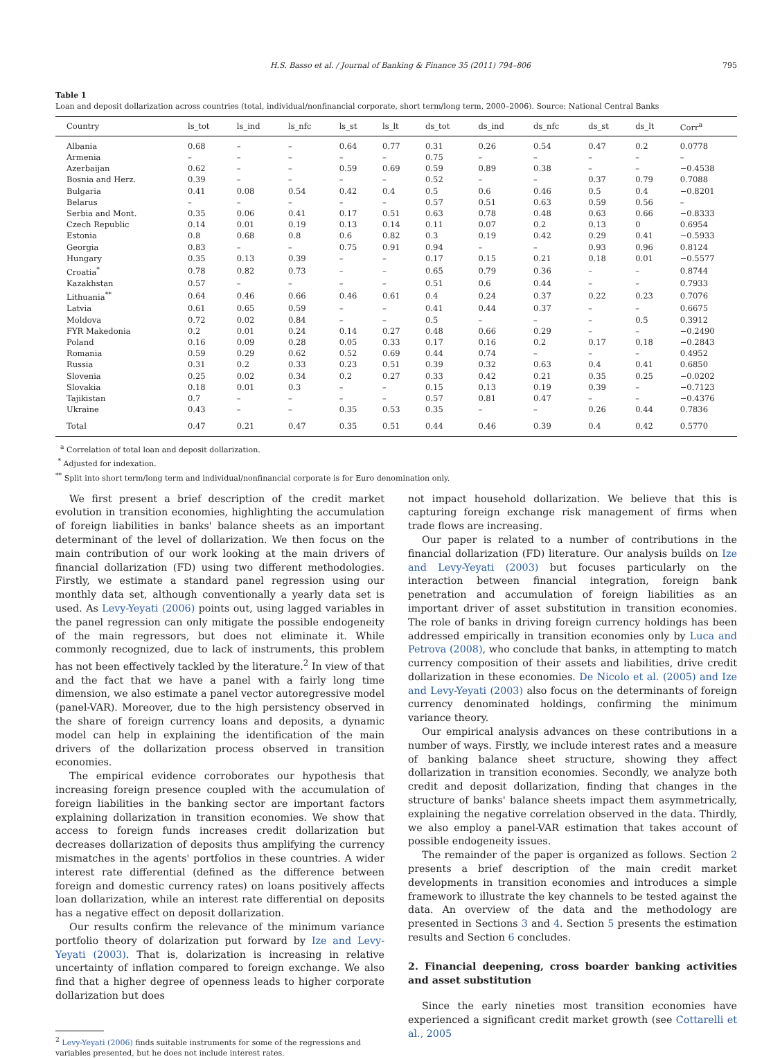H.S. Basso et al. / Journal of Banking & Finance 35 (2011) 794–806 795
Table 1
Loan and deposit dollarization across countries (total, individual/nonfinancial corporate, short term/long term, 2000–2006). Source: National Central Banks
| Country | ls_tot | ls_ind | ls_nfc | ls_st | ls_lt | ds_tot | ds_ind | ds_nfc | ds_st | ds_lt | Corr<sup>a</sup> |
| --- | --- | --- | --- | --- | --- | --- | --- | --- | --- | --- | --- |
| Albania | 0.68 | – | – | 0.64 | 0.77 | 0.31 | 0.26 | 0.54 | 0.47 | 0.2 | 0.0778 |
| Armenia | – | – | – | – | – | 0.75 | – | – | – | – | – |
| Azerbaijan | 0.62 | – | – | 0.59 | 0.69 | 0.59 | 0.89 | 0.38 | – | – | −0.4538 |
| Bosnia and Herz. | 0.39 | – | – | – | – | 0.52 | – | – | 0.37 | 0.79 | 0.7088 |
| Bulgaria | 0.41 | 0.08 | 0.54 | 0.42 | 0.4 | 0.5 | 0.6 | 0.46 | 0.5 | 0.4 | −0.8201 |
| Belarus | – | – | – | – | – | 0.57 | 0.51 | 0.63 | 0.59 | 0.56 | – |
| Serbia and Mont. | 0.35 | 0.06 | 0.41 | 0.17 | 0.51 | 0.63 | 0.78 | 0.48 | 0.63 | 0.66 | −0.8333 |
| Czech Republic | 0.14 | 0.01 | 0.19 | 0.13 | 0.14 | 0.11 | 0.07 | 0.2 | 0.13 | 0 | 0.6954 |
| Estonia | 0.8 | 0.68 | 0.8 | 0.6 | 0.82 | 0.3 | 0.19 | 0.42 | 0.29 | 0.41 | −0.5933 |
| Georgia | 0.83 | – | – | 0.75 | 0.91 | 0.94 | – | – | 0.93 | 0.96 | 0.8124 |
| Hungary | 0.35 | 0.13 | 0.39 | – | – | 0.17 | 0.15 | 0.21 | 0.18 | 0.01 | −0.5577 |
| Croatia<sup>*</sup> | 0.78 | 0.82 | 0.73 | – | – | 0.65 | 0.79 | 0.36 | – | – | 0.8744 |
| Kazakhstan | 0.57 | – | – | – | – | 0.51 | 0.6 | 0.44 | – | – | 0.7933 |
| Lithuania<sup>**</sup> | 0.64 | 0.46 | 0.66 | 0.46 | 0.61 | 0.4 | 0.24 | 0.37 | 0.22 | 0.23 | 0.7076 |
| Latvia | 0.61 | 0.65 | 0.59 | – | – | 0.41 | 0.44 | 0.37 | – | – | 0.6675 |
| Moldova | 0.72 | 0.02 | 0.84 | – | – | 0.5 | – | – | – | 0.5 | 0.3912 |
| FYR Makedonia | 0.2 | 0.01 | 0.24 | 0.14 | 0.27 | 0.48 | 0.66 | 0.29 | – | – | −0.2490 |
| Poland | 0.16 | 0.09 | 0.28 | 0.05 | 0.33 | 0.17 | 0.16 | 0.2 | 0.17 | 0.18 | −0.2843 |
| Romania | 0.59 | 0.29 | 0.62 | 0.52 | 0.69 | 0.44 | 0.74 | – | – | – | 0.4952 |
| Russia | 0.31 | 0.2 | 0.33 | 0.23 | 0.51 | 0.39 | 0.32 | 0.63 | 0.4 | 0.41 | 0.6850 |
| Slovenia | 0.25 | 0.02 | 0.34 | 0.2 | 0.27 | 0.33 | 0.42 | 0.21 | 0.35 | 0.25 | −0.0202 |
| Slovakia | 0.18 | 0.01 | 0.3 | – | – | 0.15 | 0.13 | 0.19 | 0.39 | – | −0.7123 |
| Tajikistan | 0.7 | – | – | – | – | 0.57 | 0.81 | 0.47 | – | – | −0.4376 |
| Ukraine | 0.43 | – | – | 0.35 | 0.53 | 0.35 | – | – | 0.26 | 0.44 | 0.7836 |
| Total | 0.47 | 0.21 | 0.47 | 0.35 | 0.51 | 0.44 | 0.46 | 0.39 | 0.4 | 0.42 | 0.5770 |
<sup>a</sup> Correlation of total loan and deposit dollarization.
<sup>*</sup> Adjusted for indexation.
<sup>**</sup> Split into short term/long term and individual/nonfinancial corporate is for Euro denomination only.
We first present a brief description of the credit market evolution in transition economies, highlighting the accumulation of foreign liabilities in banks' balance sheets as an important determinant of the level of dollarization. We then focus on the main contribution of our work looking at the main drivers of financial dollarization (FD) using two different methodologies. Firstly, we estimate a standard panel regression using our monthly data set, although conventionally a yearly data set is used. As Levy-Yeyati (2006) points out, using lagged variables in the panel regression can only mitigate the possible endogeneity of the main regressors, but does not eliminate it. While commonly recognized, due to lack of instruments, this problem has not been effectively tackled by the literature.<sup>2</sup> In view of that and the fact that we have a panel with a fairly long time dimension, we also estimate a panel vector autoregressive model (panel-VAR). Moreover, due to the high persistency observed in the share of foreign currency loans and deposits, a dynamic model can help in explaining the identification of the main drivers of the dollarization process observed in transition economies.
The empirical evidence corroborates our hypothesis that increasing foreign presence coupled with the accumulation of foreign liabilities in the banking sector are important factors explaining dollarization in transition economies. We show that access to foreign funds increases credit dollarization but decreases dollarization of deposits thus amplifying the currency mismatches in the agents' portfolios in these countries. A wider interest rate differential (defined as the difference between foreign and domestic currency rates) on loans positively affects loan dollarization, while an interest rate differential on deposits has a negative effect on deposit dollarization.
Our results confirm the relevance of the minimum variance portfolio theory of dolarization put forward by Ize and Levy-Yeyati (2003). That is, dolarization is increasing in relative uncertainty of inflation compared to foreign exchange. We also find that a higher degree of openness leads to higher corporate dollarization but does
<sup>2</sup> Levy-Yeyati (2006) finds suitable instruments for some of the regressions and
variables presented, but he does not include interest rates.
not impact household dollarization. We believe that this is capturing foreign exchange risk management of firms when trade flows are increasing.
Our paper is related to a number of contributions in the financial dollarization (FD) literature. Our analysis builds on Ize and Levy-Yeyati (2003) but focuses particularly on the interaction between financial integration, foreign bank penetration and accumulation of foreign liabilities as an important driver of asset substitution in transition economies. The role of banks in driving foreign currency holdings has been addressed empirically in transition economies only by Luca and Petrova (2008), who conclude that banks, in attempting to match currency composition of their assets and liabilities, drive credit dollarization in these economies. De Nicolo et al. (2005) and Ize and Levy-Yeyati (2003) also focus on the determinants of foreign currency denominated holdings, confirming the minimum variance theory.
Our empirical analysis advances on these contributions in a number of ways. Firstly, we include interest rates and a measure of banking balance sheet structure, showing they affect dollarization in transition economies. Secondly, we analyze both credit and deposit dollarization, finding that changes in the structure of banks' balance sheets impact them asymmetrically, explaining the negative correlation observed in the data. Thirdly, we also employ a panel-VAR estimation that takes account of possible endogeneity issues.
The remainder of the paper is organized as follows. Section 2 presents a brief description of the main credit market developments in transition economies and introduces a simple framework to illustrate the key channels to be tested against the data. An overview of the data and the methodology are presented in Sections 3 and 4. Section 5 presents the estimation results and Section 6 concludes.
2. Financial deepening, cross boarder banking activities and asset substitution
Since the early nineties most transition economies have experienced a significant credit market growth (see Cottarelli et al., 2005